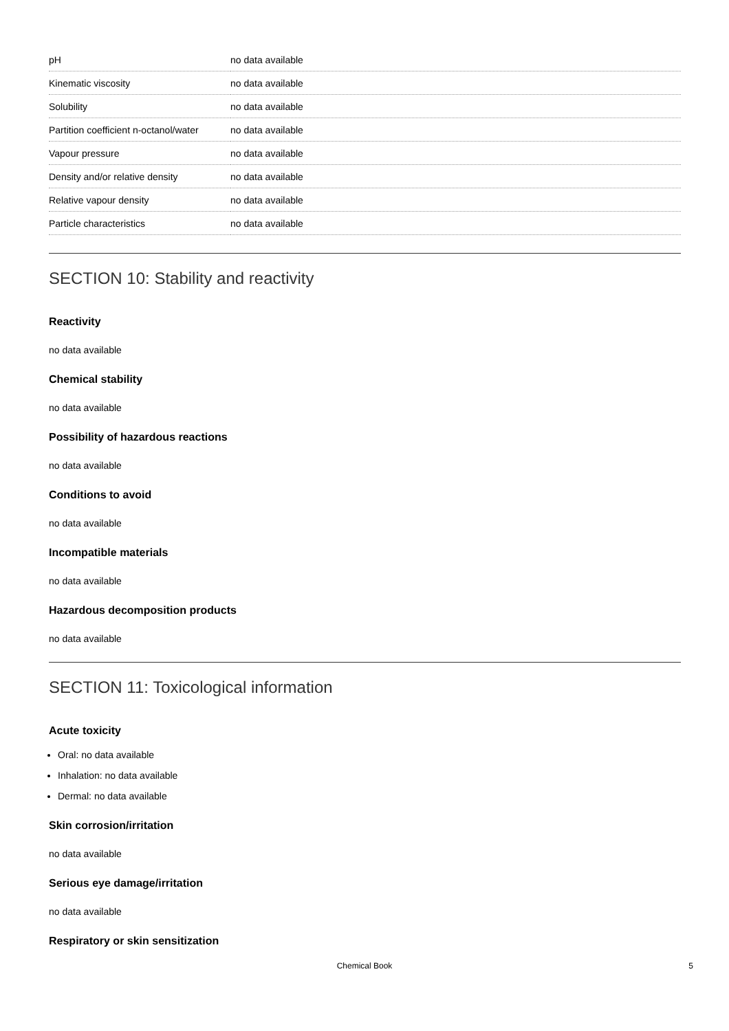| pH | no data available |
| Kinematic viscosity | no data available |
| Solubility | no data available |
| Partition coefficient n-octanol/water | no data available |
| Vapour pressure | no data available |
| Density and/or relative density | no data available |
| Relative vapour density | no data available |
| Particle characteristics | no data available |
SECTION 10: Stability and reactivity
Reactivity
no data available
Chemical stability
no data available
Possibility of hazardous reactions
no data available
Conditions to avoid
no data available
Incompatible materials
no data available
Hazardous decomposition products
no data available
SECTION 11: Toxicological information
Acute toxicity
Oral: no data available
Inhalation: no data available
Dermal: no data available
Skin corrosion/irritation
no data available
Serious eye damage/irritation
no data available
Respiratory or skin sensitization
Chemical Book 5